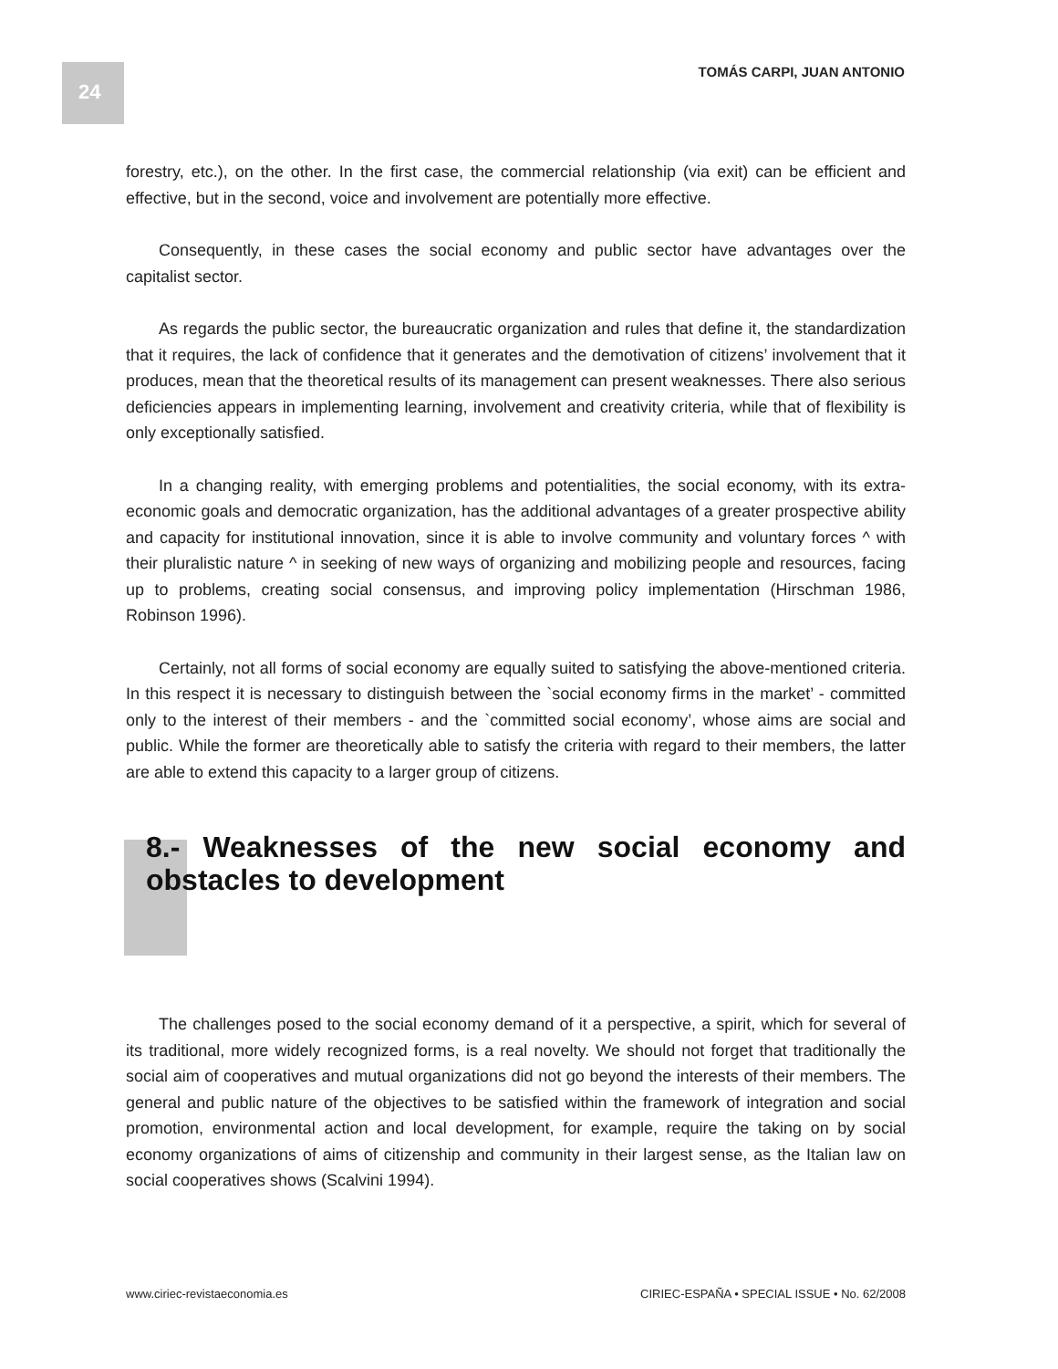24 TOMÁS CARPI, JUAN ANTONIO
forestry, etc.), on the other. In the first case, the commercial relationship (via exit) can be efficient and effective, but in the second, voice and involvement are potentially more effective.
Consequently, in these cases the social economy and public sector have advantages over the capitalist sector.
As regards the public sector, the bureaucratic organization and rules that define it, the standardization that it requires, the lack of confidence that it generates and the demotivation of citizens’ involvement that it produces, mean that the theoretical results of its management can present weaknesses. There also serious deficiencies appears in implementing learning, involvement and creativity criteria, while that of flexibility is only exceptionally satisfied.
In a changing reality, with emerging problems and potentialities, the social economy, with its extra-economic goals and democratic organization, has the additional advantages of a greater prospective ability and capacity for institutional innovation, since it is able to involve community and voluntary forces ^ with their pluralistic nature ^ in seeking of new ways of organizing and mobilizing people and resources, facing up to problems, creating social consensus, and improving policy implementation (Hirschman 1986, Robinson 1996).
Certainly, not all forms of social economy are equally suited to satisfying the above-mentioned criteria. In this respect it is necessary to distinguish between the `social economy firms in the market’ - committed only to the interest of their members - and the `committed social economy’, whose aims are social and public. While the former are theoretically able to satisfy the criteria with regard to their members, the latter are able to extend this capacity to a larger group of citizens.
8.- Weaknesses of the new social economy and obstacles to development
The challenges posed to the social economy demand of it a perspective, a spirit, which for several of its traditional, more widely recognized forms, is a real novelty. We should not forget that traditionally the social aim of cooperatives and mutual organizations did not go beyond the interests of their members. The general and public nature of the objectives to be satisfied within the framework of integration and social promotion, environmental action and local development, for example, require the taking on by social economy organizations of aims of citizenship and community in their largest sense, as the Italian law on social cooperatives shows (Scalvini 1994).
www.ciriec-revistaeconomia.es CIRIEC-ESPAÑA • SPECIAL ISSUE • No. 62/2008